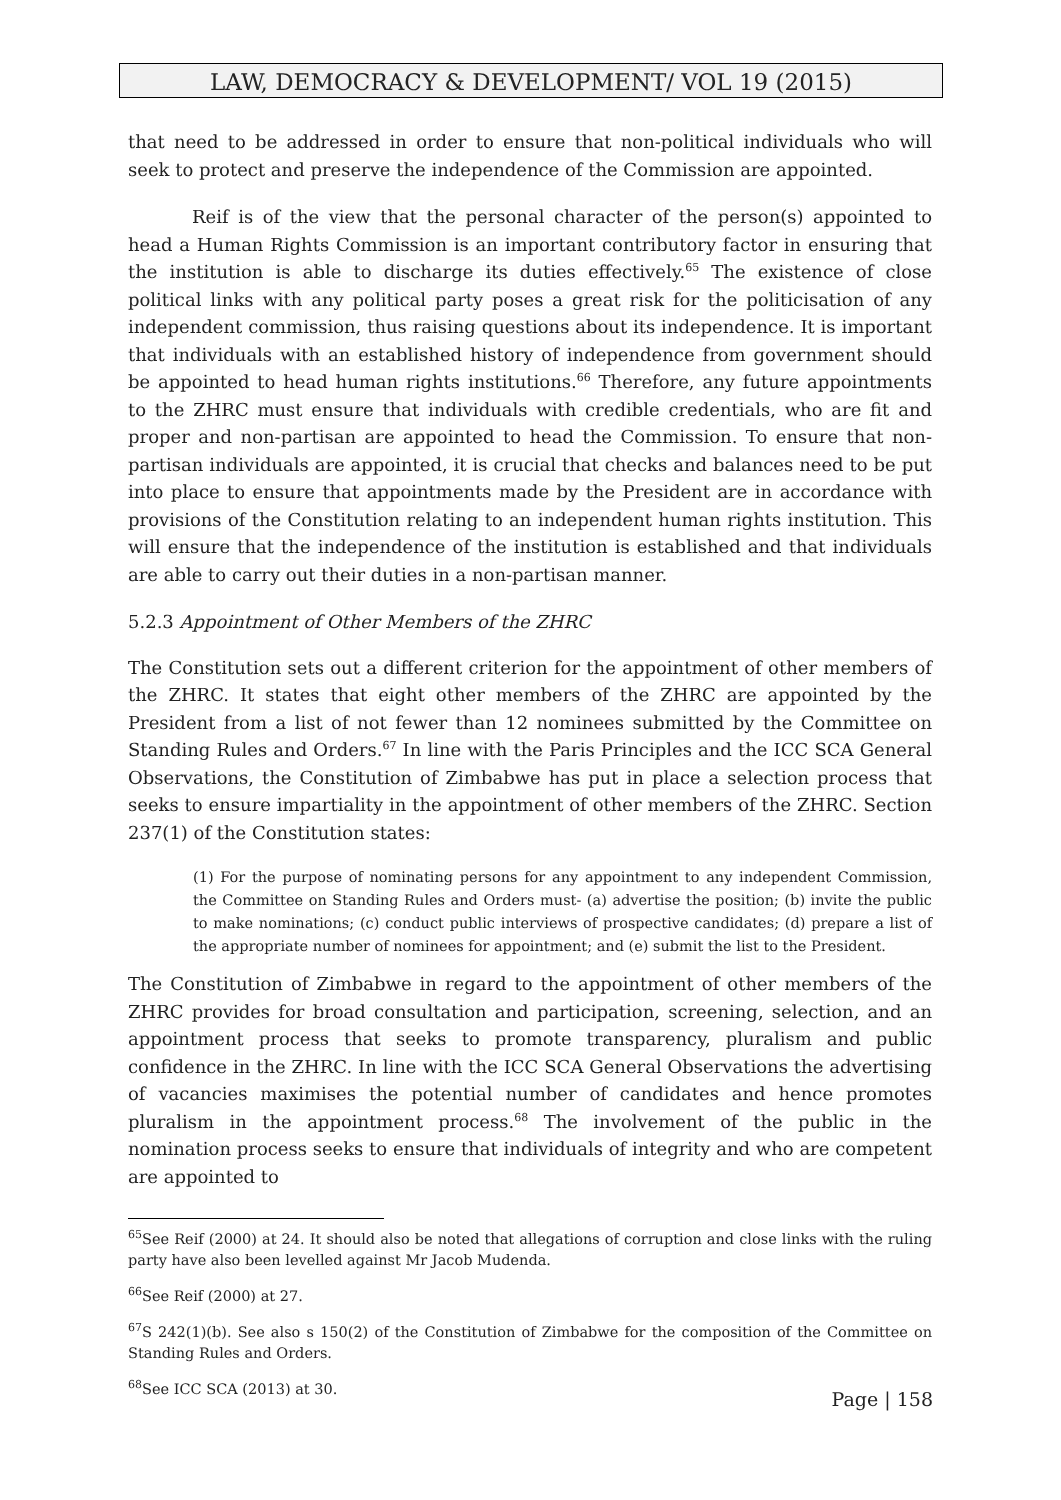LAW, DEMOCRACY & DEVELOPMENT/ VOL 19 (2015)
that need to be addressed in order to ensure that non-political individuals who will seek to protect and preserve the independence of the Commission are appointed.
Reif is of the view that the personal character of the person(s) appointed to head a Human Rights Commission is an important contributory factor in ensuring that the institution is able to discharge its duties effectively.<sup>65</sup> The existence of close political links with any political party poses a great risk for the politicisation of any independent commission, thus raising questions about its independence. It is important that individuals with an established history of independence from government should be appointed to head human rights institutions.<sup>66</sup> Therefore, any future appointments to the ZHRC must ensure that individuals with credible credentials, who are fit and proper and non-partisan are appointed to head the Commission. To ensure that non-partisan individuals are appointed, it is crucial that checks and balances need to be put into place to ensure that appointments made by the President are in accordance with provisions of the Constitution relating to an independent human rights institution. This will ensure that the independence of the institution is established and that individuals are able to carry out their duties in a non-partisan manner.
5.2.3 Appointment of Other Members of the ZHRC
The Constitution sets out a different criterion for the appointment of other members of the ZHRC. It states that eight other members of the ZHRC are appointed by the President from a list of not fewer than 12 nominees submitted by the Committee on Standing Rules and Orders.<sup>67</sup> In line with the Paris Principles and the ICC SCA General Observations, the Constitution of Zimbabwe has put in place a selection process that seeks to ensure impartiality in the appointment of other members of the ZHRC. Section 237(1) of the Constitution states:
(1) For the purpose of nominating persons for any appointment to any independent Commission, the Committee on Standing Rules and Orders must- (a) advertise the position; (b) invite the public to make nominations; (c) conduct public interviews of prospective candidates; (d) prepare a list of the appropriate number of nominees for appointment; and (e) submit the list to the President.
The Constitution of Zimbabwe in regard to the appointment of other members of the ZHRC provides for broad consultation and participation, screening, selection, and an appointment process that seeks to promote transparency, pluralism and public confidence in the ZHRC. In line with the ICC SCA General Observations the advertising of vacancies maximises the potential number of candidates and hence promotes pluralism in the appointment process.<sup>68</sup> The involvement of the public in the nomination process seeks to ensure that individuals of integrity and who are competent are appointed to
<sup>65</sup> See Reif (2000) at 24. It should also be noted that allegations of corruption and close links with the ruling party have also been levelled against Mr Jacob Mudenda.
<sup>66</sup> See Reif (2000) at 27.
<sup>67</sup>S 242(1)(b). See also s 150(2) of the Constitution of Zimbabwe for the composition of the Committee on Standing Rules and Orders.
<sup>68</sup> See ICC SCA (2013) at 30.
Page | 158